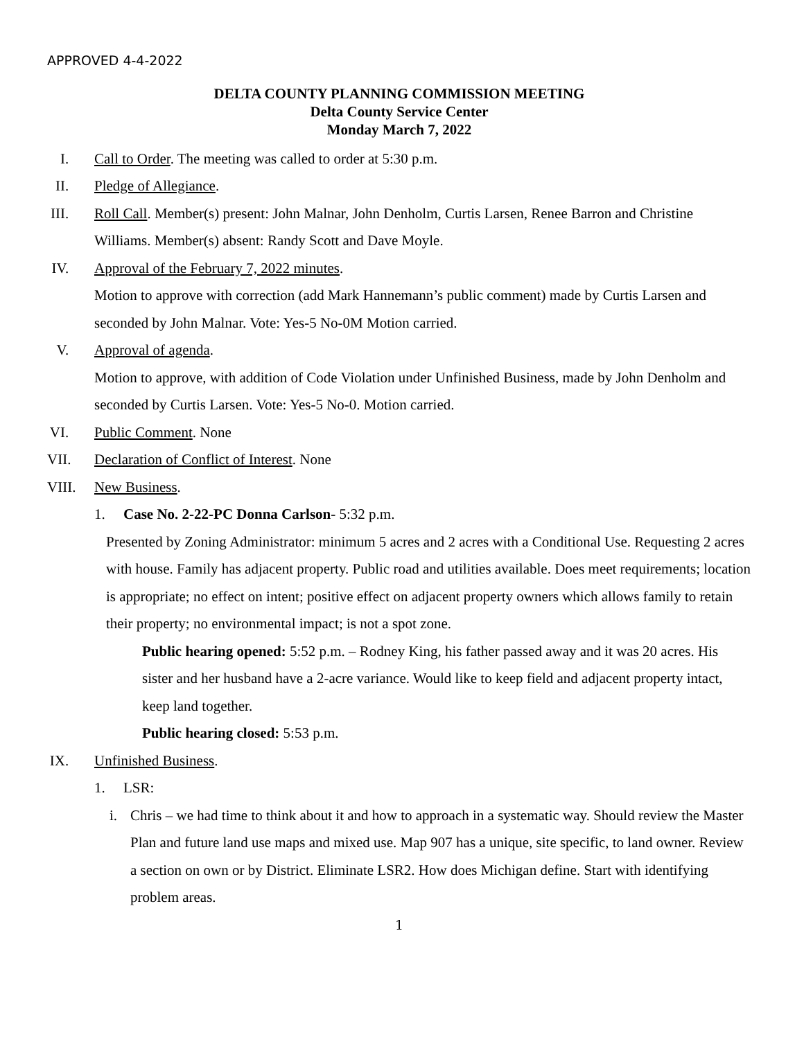APPROVED 4-4-2022
DELTA COUNTY PLANNING COMMISSION MEETING
Delta County Service Center
Monday March 7, 2022
I. Call to Order. The meeting was called to order at 5:30 p.m.
II. Pledge of Allegiance.
III. Roll Call. Member(s) present: John Malnar, John Denholm, Curtis Larsen, Renee Barron and Christine Williams. Member(s) absent: Randy Scott and Dave Moyle.
IV. Approval of the February 7, 2022 minutes.
Motion to approve with correction (add Mark Hannemann’s public comment) made by Curtis Larsen and seconded by John Malnar. Vote: Yes-5 No-0M Motion carried.
V. Approval of agenda.
Motion to approve, with addition of Code Violation under Unfinished Business, made by John Denholm and seconded by Curtis Larsen. Vote: Yes-5 No-0. Motion carried.
VI. Public Comment. None
VII. Declaration of Conflict of Interest. None
VIII. New Business.
1. Case No. 2-22-PC Donna Carlson- 5:32 p.m.
Presented by Zoning Administrator: minimum 5 acres and 2 acres with a Conditional Use. Requesting 2 acres with house. Family has adjacent property. Public road and utilities available. Does meet requirements; location is appropriate; no effect on intent; positive effect on adjacent property owners which allows family to retain their property; no environmental impact; is not a spot zone.
Public hearing opened: 5:52 p.m. – Rodney King, his father passed away and it was 20 acres. His sister and her husband have a 2-acre variance. Would like to keep field and adjacent property intact, keep land together.
Public hearing closed: 5:53 p.m.
IX. Unfinished Business.
1. LSR:
i. Chris – we had time to think about it and how to approach in a systematic way. Should review the Master Plan and future land use maps and mixed use. Map 907 has a unique, site specific, to land owner. Review a section on own or by District. Eliminate LSR2. How does Michigan define. Start with identifying problem areas.
1